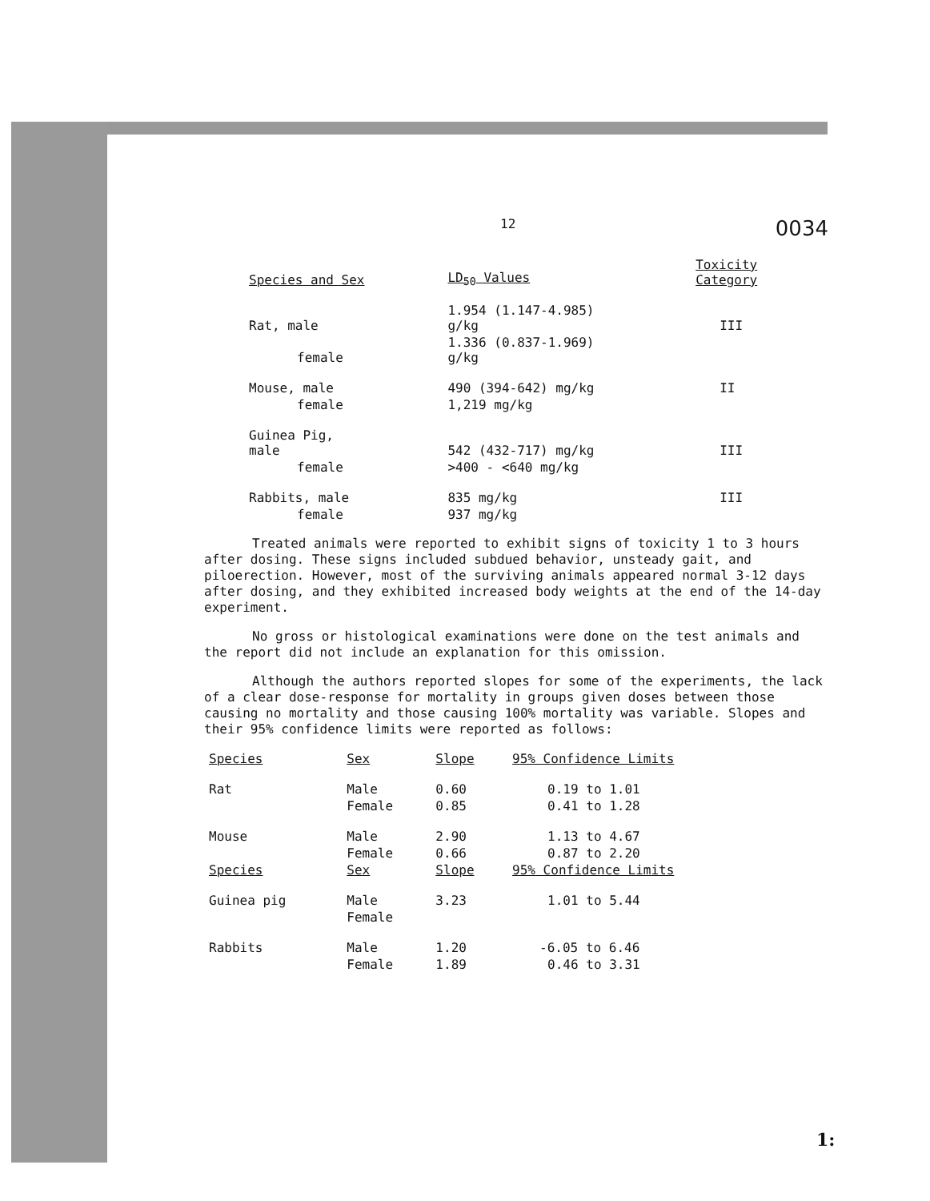12 0034
| Species and Sex | LD<sub>50</sub> Values | Toxicity Category |
| --- | --- | --- |
| Rat, male | 1.954 (1.147-4.985) g/kg | III |
| female | 1.336 (0.837-1.969) g/kg | |
| Mouse, male | 490 (394-642) mg/kg | II |
| female | 1,219 mg/kg | |
| Guinea Pig, male | 542 (432-717) mg/kg | III |
| female | >400 - <640 mg/kg | |
| Rabbits, male | 835 mg/kg | III |
| female | 937 mg/kg | |
Treated animals were reported to exhibit signs of toxicity 1 to 3 hours after dosing. These signs included subdued behavior, unsteady gait, and piloerection. However, most of the surviving animals appeared normal 3-12 days after dosing, and they exhibited increased body weights at the end of the 14-day experiment.
No gross or histological examinations were done on the test animals and the report did not include an explanation for this omission.
Although the authors reported slopes for some of the experiments, the lack of a clear dose-response for mortality in groups given doses between those causing no mortality and those causing 100% mortality was variable. Slopes and their 95% confidence limits were reported as follows:
| Species | Sex | Slope | 95% Confidence Limits |
| --- | --- | --- | --- |
| Rat | Male | 0.60 | 0.19 to 1.01 |
| | Female | 0.85 | 0.41 to 1.28 |
| Mouse | Male | 2.90 | 1.13 to 4.67 |
| | Female | 0.66 | 0.87 to 2.20 |
| Species | Sex | Slope | 95% Confidence Limits |
| Guinea pig | Male | 3.23 | 1.01 to 5.44 |
| | Female | | |
| Rabbits | Male | 1.20 | -6.05 to 6.46 |
| | Female | 1.89 | 0.46 to 3.31 |
1: